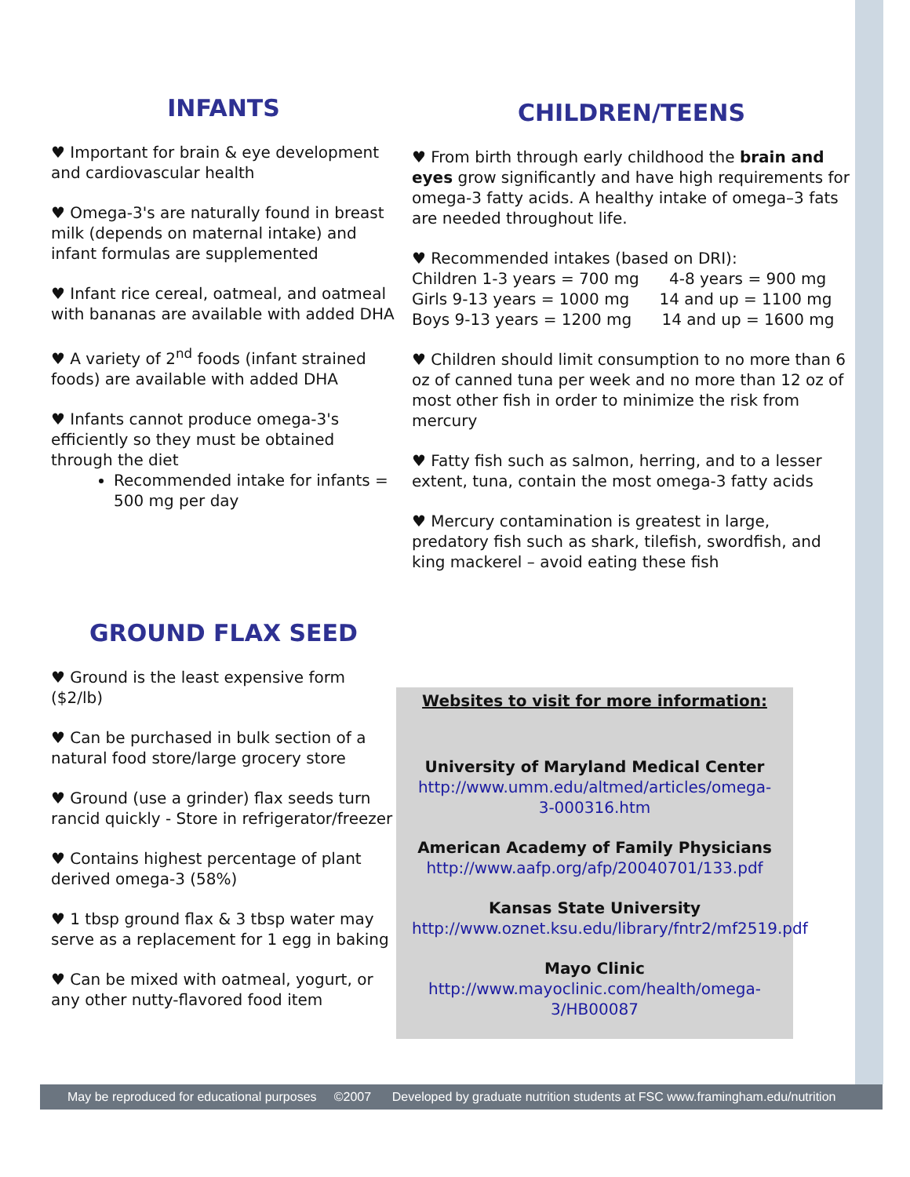INFANTS
♥ Important for brain & eye development and cardiovascular health
♥ Omega-3's are naturally found in breast milk (depends on maternal intake) and infant formulas are supplemented
♥ Infant rice cereal, oatmeal, and oatmeal with bananas are available with added DHA
♥ A variety of 2<sup>nd</sup> foods (infant strained foods) are available with added DHA
♥ Infants cannot produce omega-3's efficiently so they must be obtained through the diet
Recommended intake for infants = 500 mg per day
CHILDREN/TEENS
♥ From birth through early childhood the brain and eyes grow significantly and have high requirements for omega-3 fatty acids. A healthy intake of omega–3 fats are needed throughout life.
♥ Recommended intakes (based on DRI):
Children 1-3 years = 700 mg 4-8 years = 900 mg
Girls 9-13 years = 1000 mg 14 and up = 1100 mg
Boys 9-13 years = 1200 mg 14 and up = 1600 mg
♥ Children should limit consumption to no more than 6 oz of canned tuna per week and no more than 12 oz of most other fish in order to minimize the risk from mercury
♥ Fatty fish such as salmon, herring, and to a lesser extent, tuna, contain the most omega-3 fatty acids
♥ Mercury contamination is greatest in large, predatory fish such as shark, tilefish, swordfish, and king mackerel – avoid eating these fish
GROUND FLAX SEED
♥ Ground is the least expensive form ($2/lb)
♥ Can be purchased in bulk section of a natural food store/large grocery store
♥ Ground (use a grinder) flax seeds turn rancid quickly - Store in refrigerator/freezer
♥ Contains highest percentage of plant derived omega-3 (58%)
♥ 1 tbsp ground flax & 3 tbsp water may serve as a replacement for 1 egg in baking
♥ Can be mixed with oatmeal, yogurt, or any other nutty-flavored food item
Websites to visit for more information:
University of Maryland Medical Center
http://www.umm.edu/altmed/articles/omega-3-000316.htm
American Academy of Family Physicians
http://www.aafp.org/afp/20040701/133.pdf
Kansas State University
http://www.oznet.ksu.edu/library/fntr2/mf2519.pdf
Mayo Clinic
http://www.mayoclinic.com/health/omega-3/HB00087
May be reproduced for educational purposes ©2007 Developed by graduate nutrition students at FSC www.framingham.edu/nutrition